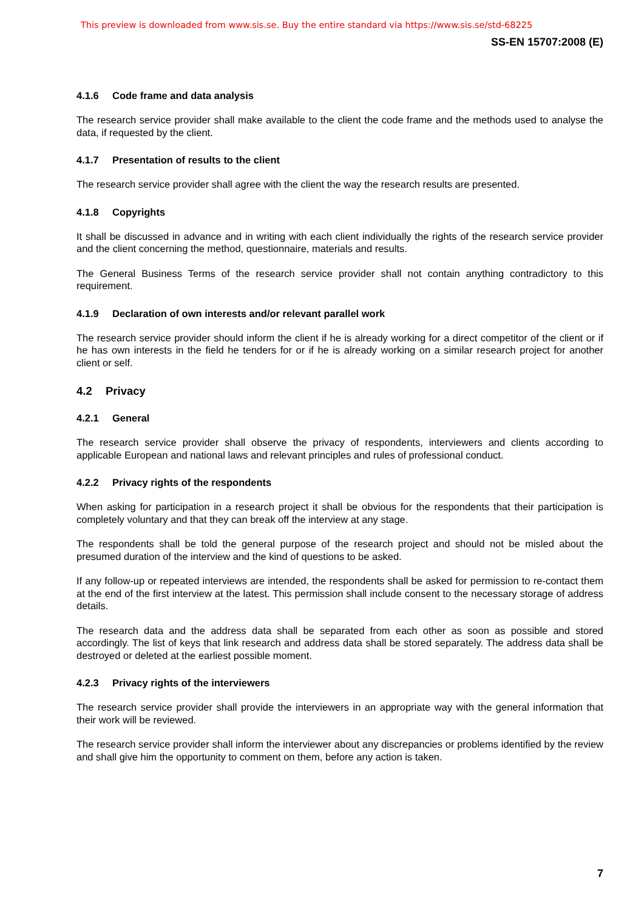This preview is downloaded from www.sis.se. Buy the entire standard via https://www.sis.se/std-68225
SS-EN 15707:2008 (E)
4.1.6 Code frame and data analysis
The research service provider shall make available to the client the code frame and the methods used to analyse the data, if requested by the client.
4.1.7 Presentation of results to the client
The research service provider shall agree with the client the way the research results are presented.
4.1.8 Copyrights
It shall be discussed in advance and in writing with each client individually the rights of the research service provider and the client concerning the method, questionnaire, materials and results.
The General Business Terms of the research service provider shall not contain anything contradictory to this requirement.
4.1.9 Declaration of own interests and/or relevant parallel work
The research service provider should inform the client if he is already working for a direct competitor of the client or if he has own interests in the field he tenders for or if he is already working on a similar research project for another client or self.
4.2 Privacy
4.2.1 General
The research service provider shall observe the privacy of respondents, interviewers and clients according to applicable European and national laws and relevant principles and rules of professional conduct.
4.2.2 Privacy rights of the respondents
When asking for participation in a research project it shall be obvious for the respondents that their participation is completely voluntary and that they can break off the interview at any stage.
The respondents shall be told the general purpose of the research project and should not be misled about the presumed duration of the interview and the kind of questions to be asked.
If any follow-up or repeated interviews are intended, the respondents shall be asked for permission to re-contact them at the end of the first interview at the latest. This permission shall include consent to the necessary storage of address details.
The research data and the address data shall be separated from each other as soon as possible and stored accordingly. The list of keys that link research and address data shall be stored separately. The address data shall be destroyed or deleted at the earliest possible moment.
4.2.3 Privacy rights of the interviewers
The research service provider shall provide the interviewers in an appropriate way with the general information that their work will be reviewed.
The research service provider shall inform the interviewer about any discrepancies or problems identified by the review and shall give him the opportunity to comment on them, before any action is taken.
7